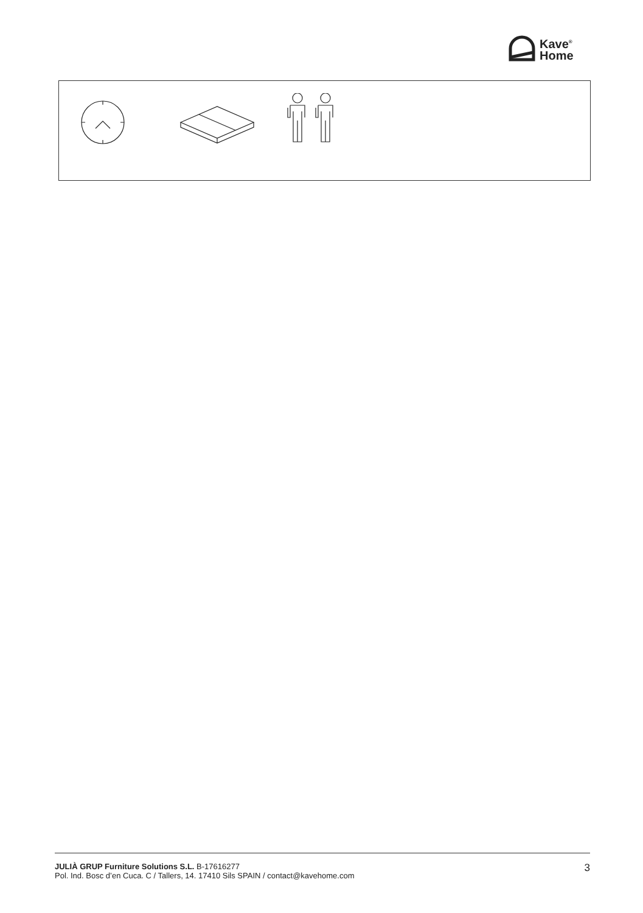Kave<sup>®</sup>
Home
JULIÀ GRUP Furniture Solutions S.L. B-17616277
Pol. Ind. Bosc d’en Cuca. C / Tallers, 14. 17410 Sils SPAIN / contact@kavehome.com
3